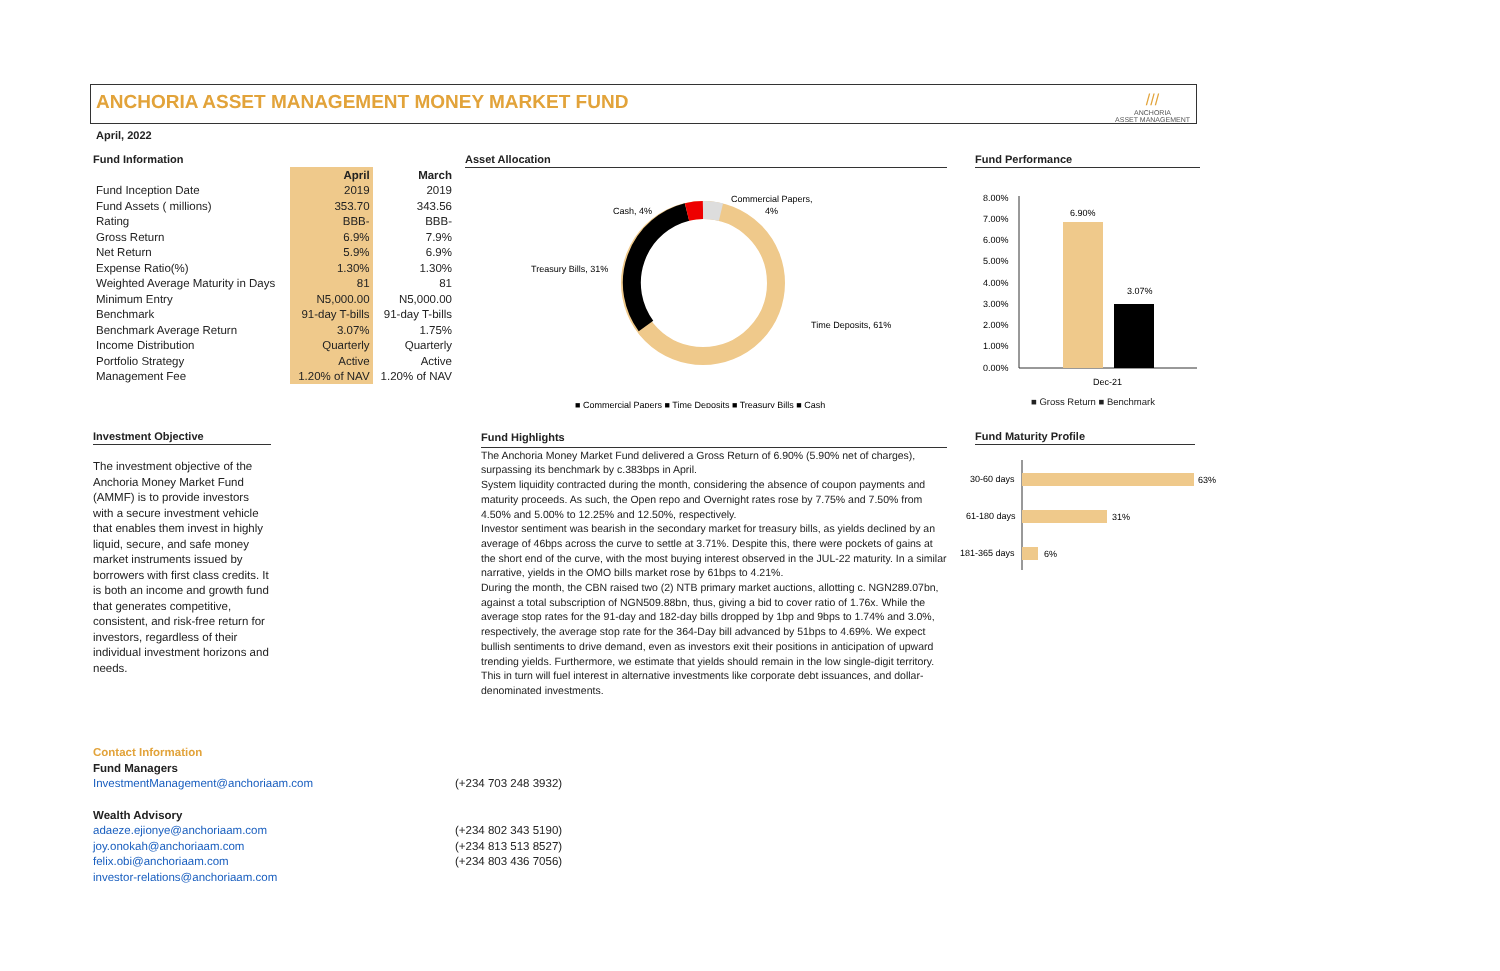ANCHORIA ASSET MANAGEMENT MONEY MARKET FUND
///
ANCHORIA
ASSET MANAGEMENT
April, 2022
Fund Information
| | April | March |
| --- | --- | --- |
| Fund Inception Date | 2019 | 2019 |
| Fund Assets ( millions) | 353.70 | 343.56 |
| Rating | BBB- | BBB- |
| Gross Return | 6.9% | 7.9% |
| Net Return | 5.9% | 6.9% |
| Expense Ratio(%) | 1.30% | 1.30% |
| Weighted Average Maturity in Days | 81 | 81 |
| Minimum Entry | N5,000.00 | N5,000.00 |
| Benchmark | 91-day T-bills | 91-day T-bills |
| Benchmark Average Return | 3.07% | 1.75% |
| Income Distribution | Quarterly | Quarterly |
| Portfolio Strategy | Active | Active |
| Management Fee | 1.20% of NAV | 1.20% of NAV |
Asset Allocation
Cash, 4%
Commercial Papers,
4%
Treasury Bills, 31%
Time Deposits, 61%
■ Commercial Papers ■ Time Deposits ■ Treasury Bills ■ Cash
Fund Performance
8.00%
7.00%
6.00%
5.00%
4.00%
3.00%
2.00%
1.00%
0.00%
6.90%
3.07%
Dec-21
■ Gross Return ■ Benchmark
Investment Objective
The investment objective of the Anchoria Money Market Fund (AMMF) is to provide investors with a secure investment vehicle that enables them invest in highly liquid, secure, and safe money market instruments issued by borrowers with first class credits. It is both an income and growth fund that generates competitive, consistent, and risk-free return for investors, regardless of their individual investment horizons and needs.
Fund Highlights
The Anchoria Money Market Fund delivered a Gross Return of 6.90% (5.90% net of charges), surpassing its benchmark by c.383bps in April.
System liquidity contracted during the month, considering the absence of coupon payments and maturity proceeds. As such, the Open repo and Overnight rates rose by 7.75% and 7.50% from 4.50% and 5.00% to 12.25% and 12.50%, respectively.
Investor sentiment was bearish in the secondary market for treasury bills, as yields declined by an average of 46bps across the curve to settle at 3.71%. Despite this, there were pockets of gains at the short end of the curve, with the most buying interest observed in the JUL-22 maturity. In a similar narrative, yields in the OMO bills market rose by 61bps to 4.21%.
During the month, the CBN raised two (2) NTB primary market auctions, allotting c. NGN289.07bn, against a total subscription of NGN509.88bn, thus, giving a bid to cover ratio of 1.76x. While the average stop rates for the 91-day and 182-day bills dropped by 1bp and 9bps to 1.74% and 3.0%, respectively, the average stop rate for the 364-Day bill advanced by 51bps to 4.69%. We expect bullish sentiments to drive demand, even as investors exit their positions in anticipation of upward trending yields. Furthermore, we estimate that yields should remain in the low single-digit territory. This in turn will fuel interest in alternative investments like corporate debt issuances, and dollar-denominated investments.
Fund Maturity Profile
30-60 days
63%
61-180 days
31%
181-365 days
6%
Contact Information
Fund Managers
InvestmentManagement@anchoriaam.com (+234 703 248 3932)
Wealth Advisory
adaeze.ejionye@anchoriaam.com (+234 802 343 5190)
joy.onokah@anchoriaam.com (+234 813 513 8527)
felix.obi@anchoriaam.com (+234 803 436 7056)
investor-relations@anchoriaam.com